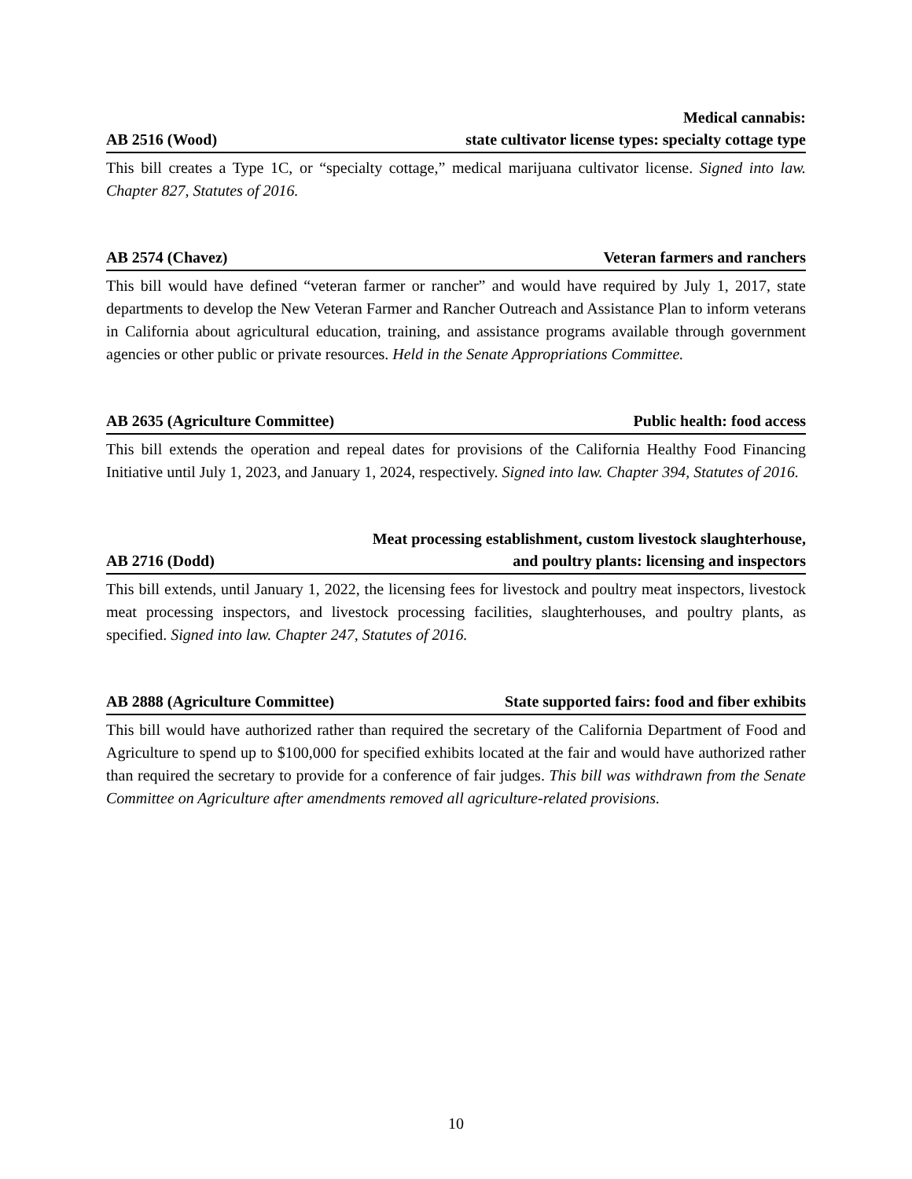AB 2516 (Wood) Medical cannabis:
state cultivator license types: specialty cottage type
This bill creates a Type 1C, or “specialty cottage,” medical marijuana cultivator license. Signed into law. Chapter 827, Statutes of 2016.
AB 2574 (Chavez) Veteran farmers and ranchers
This bill would have defined “veteran farmer or rancher” and would have required by July 1, 2017, state departments to develop the New Veteran Farmer and Rancher Outreach and Assistance Plan to inform veterans in California about agricultural education, training, and assistance programs available through government agencies or other public or private resources. Held in the Senate Appropriations Committee.
AB 2635 (Agriculture Committee) Public health: food access
This bill extends the operation and repeal dates for provisions of the California Healthy Food Financing Initiative until July 1, 2023, and January 1, 2024, respectively. Signed into law. Chapter 394, Statutes of 2016.
AB 2716 (Dodd) Meat processing establishment, custom livestock slaughterhouse,
and poultry plants: licensing and inspectors
This bill extends, until January 1, 2022, the licensing fees for livestock and poultry meat inspectors, livestock meat processing inspectors, and livestock processing facilities, slaughterhouses, and poultry plants, as specified. Signed into law. Chapter 247, Statutes of 2016.
AB 2888 (Agriculture Committee) State supported fairs: food and fiber exhibits
This bill would have authorized rather than required the secretary of the California Department of Food and Agriculture to spend up to $100,000 for specified exhibits located at the fair and would have authorized rather than required the secretary to provide for a conference of fair judges. This bill was withdrawn from the Senate Committee on Agriculture after amendments removed all agriculture-related provisions.
10